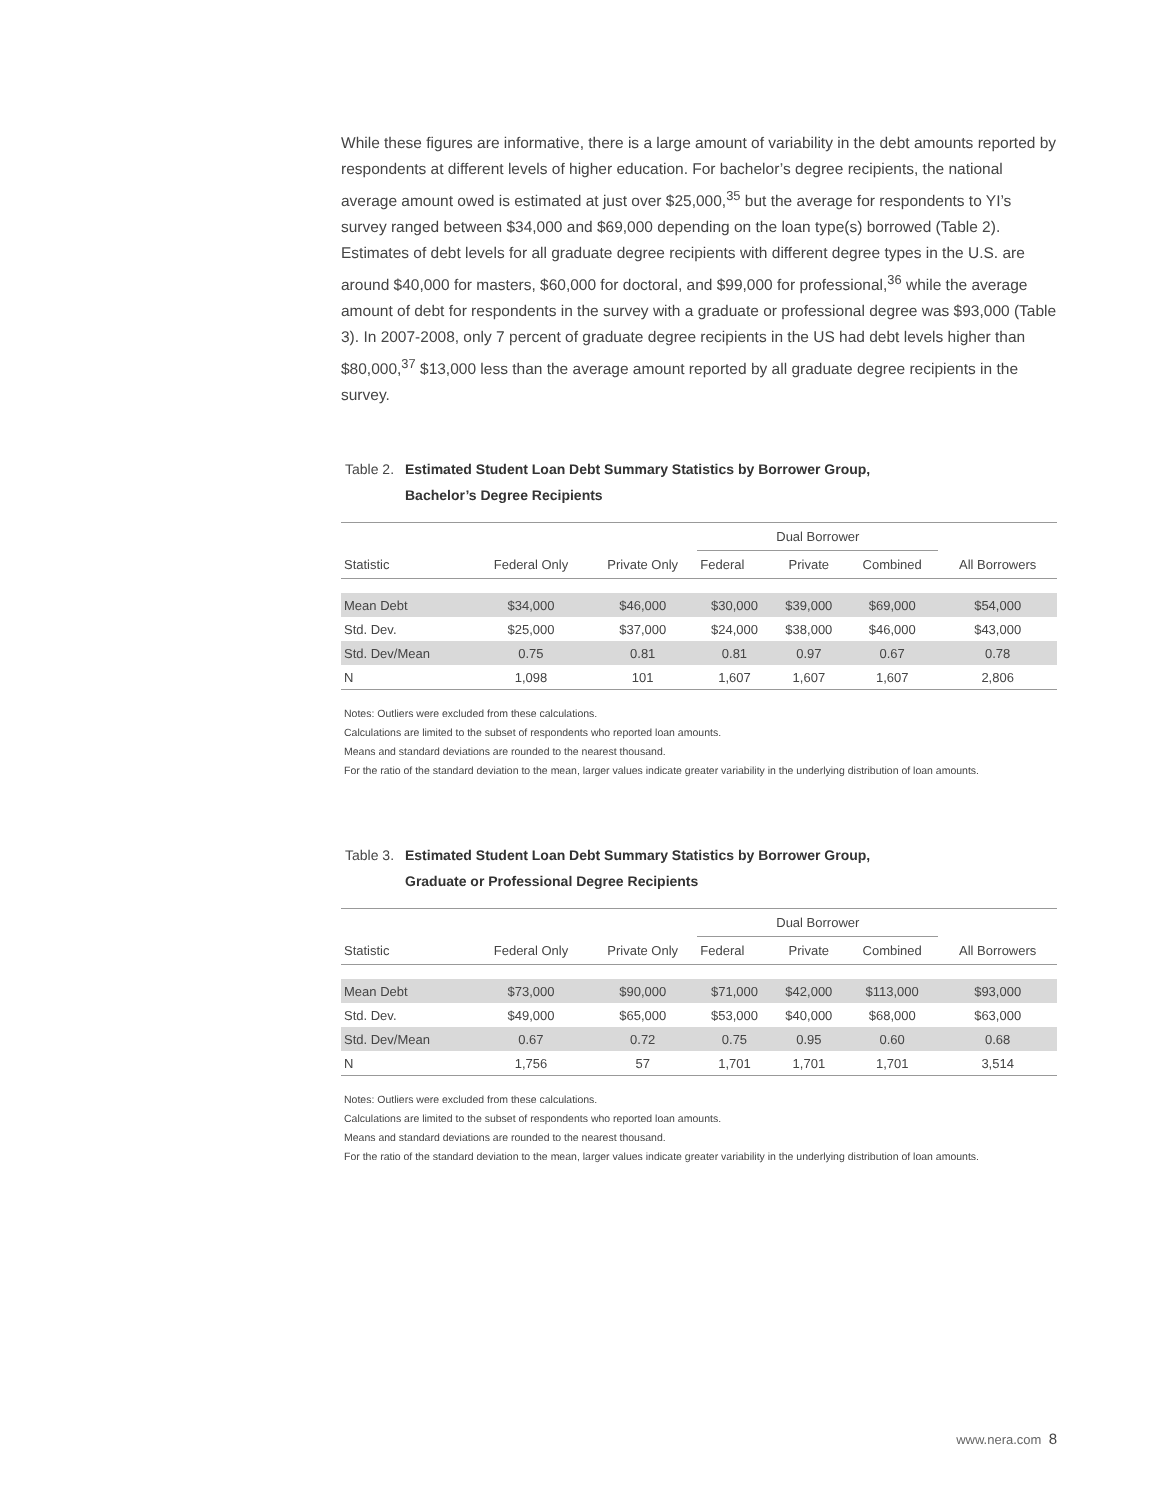While these figures are informative, there is a large amount of variability in the debt amounts reported by respondents at different levels of higher education. For bachelor’s degree recipients, the national average amount owed is estimated at just over $25,000,<sup>35</sup> but the average for respondents to YI’s survey ranged between $34,000 and $69,000 depending on the loan type(s) borrowed (Table 2). Estimates of debt levels for all graduate degree recipients with different degree types in the U.S. are around $40,000 for masters, $60,000 for doctoral, and $99,000 for professional,<sup>36</sup> while the average amount of debt for respondents in the survey with a graduate or professional degree was $93,000 (Table 3). In 2007-2008, only 7 percent of graduate degree recipients in the US had debt levels higher than $80,000,<sup>37</sup> $13,000 less than the average amount reported by all graduate degree recipients in the survey.
Table 2. Estimated Student Loan Debt Summary Statistics by Borrower Group,
Bachelor’s Degree Recipients
| Statistic | Federal Only | Private Only | Dual Borrower | | | All Borrowers |
| --- | --- | --- | --- | --- | --- | --- |
| | | | Federal | Private | Combined | |
| Mean Debt | $34,000 | $46,000 | $30,000 | $39,000 | $69,000 | $54,000 |
| Std. Dev. | $25,000 | $37,000 | $24,000 | $38,000 | $46,000 | $43,000 |
| Std. Dev/Mean | 0.75 | 0.81 | 0.81 | 0.97 | 0.67 | 0.78 |
| N | 1,098 | 101 | 1,607 | 1,607 | 1,607 | 2,806 |
Notes: Outliers were excluded from these calculations.
Calculations are limited to the subset of respondents who reported loan amounts.
Means and standard deviations are rounded to the nearest thousand.
For the ratio of the standard deviation to the mean, larger values indicate greater variability in the underlying distribution of loan amounts.
Table 3. Estimated Student Loan Debt Summary Statistics by Borrower Group,
Graduate or Professional Degree Recipients
| Statistic | Federal Only | Private Only | Dual Borrower | | | All Borrowers |
| --- | --- | --- | --- | --- | --- | --- |
| | | | Federal | Private | Combined | |
| Mean Debt | $73,000 | $90,000 | $71,000 | $42,000 | $113,000 | $93,000 |
| Std. Dev. | $49,000 | $65,000 | $53,000 | $40,000 | $68,000 | $63,000 |
| Std. Dev/Mean | 0.67 | 0.72 | 0.75 | 0.95 | 0.60 | 0.68 |
| N | 1,756 | 57 | 1,701 | 1,701 | 1,701 | 3,514 |
Notes: Outliers were excluded from these calculations.
Calculations are limited to the subset of respondents who reported loan amounts.
Means and standard deviations are rounded to the nearest thousand.
For the ratio of the standard deviation to the mean, larger values indicate greater variability in the underlying distribution of loan amounts.
www.nera.com 8